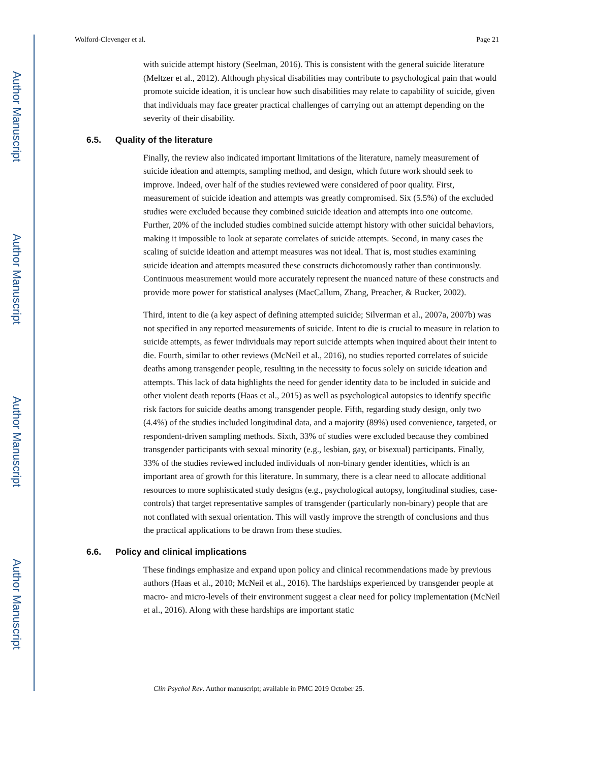Author Manuscript
Author Manuscript
Author Manuscript
Author Manuscript
Wolford-Clevenger et al. Page 21
with suicide attempt history (Seelman, 2016). This is consistent with the general suicide literature (Meltzer et al., 2012). Although physical disabilities may contribute to psychological pain that would promote suicide ideation, it is unclear how such disabilities may relate to capability of suicide, given that individuals may face greater practical challenges of carrying out an attempt depending on the severity of their disability.
6.5. Quality of the literature
Finally, the review also indicated important limitations of the literature, namely measurement of suicide ideation and attempts, sampling method, and design, which future work should seek to improve. Indeed, over half of the studies reviewed were considered of poor quality. First, measurement of suicide ideation and attempts was greatly compromised. Six (5.5%) of the excluded studies were excluded because they combined suicide ideation and attempts into one outcome. Further, 20% of the included studies combined suicide attempt history with other suicidal behaviors, making it impossible to look at separate correlates of suicide attempts. Second, in many cases the scaling of suicide ideation and attempt measures was not ideal. That is, most studies examining suicide ideation and attempts measured these constructs dichotomously rather than continuously. Continuous measurement would more accurately represent the nuanced nature of these constructs and provide more power for statistical analyses (MacCallum, Zhang, Preacher, & Rucker, 2002).
Third, intent to die (a key aspect of defining attempted suicide; Silverman et al., 2007a, 2007b) was not specified in any reported measurements of suicide. Intent to die is crucial to measure in relation to suicide attempts, as fewer individuals may report suicide attempts when inquired about their intent to die. Fourth, similar to other reviews (McNeil et al., 2016), no studies reported correlates of suicide deaths among transgender people, resulting in the necessity to focus solely on suicide ideation and attempts. This lack of data highlights the need for gender identity data to be included in suicide and other violent death reports (Haas et al., 2015) as well as psychological autopsies to identify specific risk factors for suicide deaths among transgender people. Fifth, regarding study design, only two (4.4%) of the studies included longitudinal data, and a majority (89%) used convenience, targeted, or respondent-driven sampling methods. Sixth, 33% of studies were excluded because they combined transgender participants with sexual minority (e.g., lesbian, gay, or bisexual) participants. Finally, 33% of the studies reviewed included individuals of non-binary gender identities, which is an important area of growth for this literature. In summary, there is a clear need to allocate additional resources to more sophisticated study designs (e.g., psychological autopsy, longitudinal studies, case-controls) that target representative samples of transgender (particularly non-binary) people that are not conflated with sexual orientation. This will vastly improve the strength of conclusions and thus the practical applications to be drawn from these studies.
6.6. Policy and clinical implications
These findings emphasize and expand upon policy and clinical recommendations made by previous authors (Haas et al., 2010; McNeil et al., 2016). The hardships experienced by transgender people at macro- and micro-levels of their environment suggest a clear need for policy implementation (McNeil et al., 2016). Along with these hardships are important static
Clin Psychol Rev. Author manuscript; available in PMC 2019 October 25.